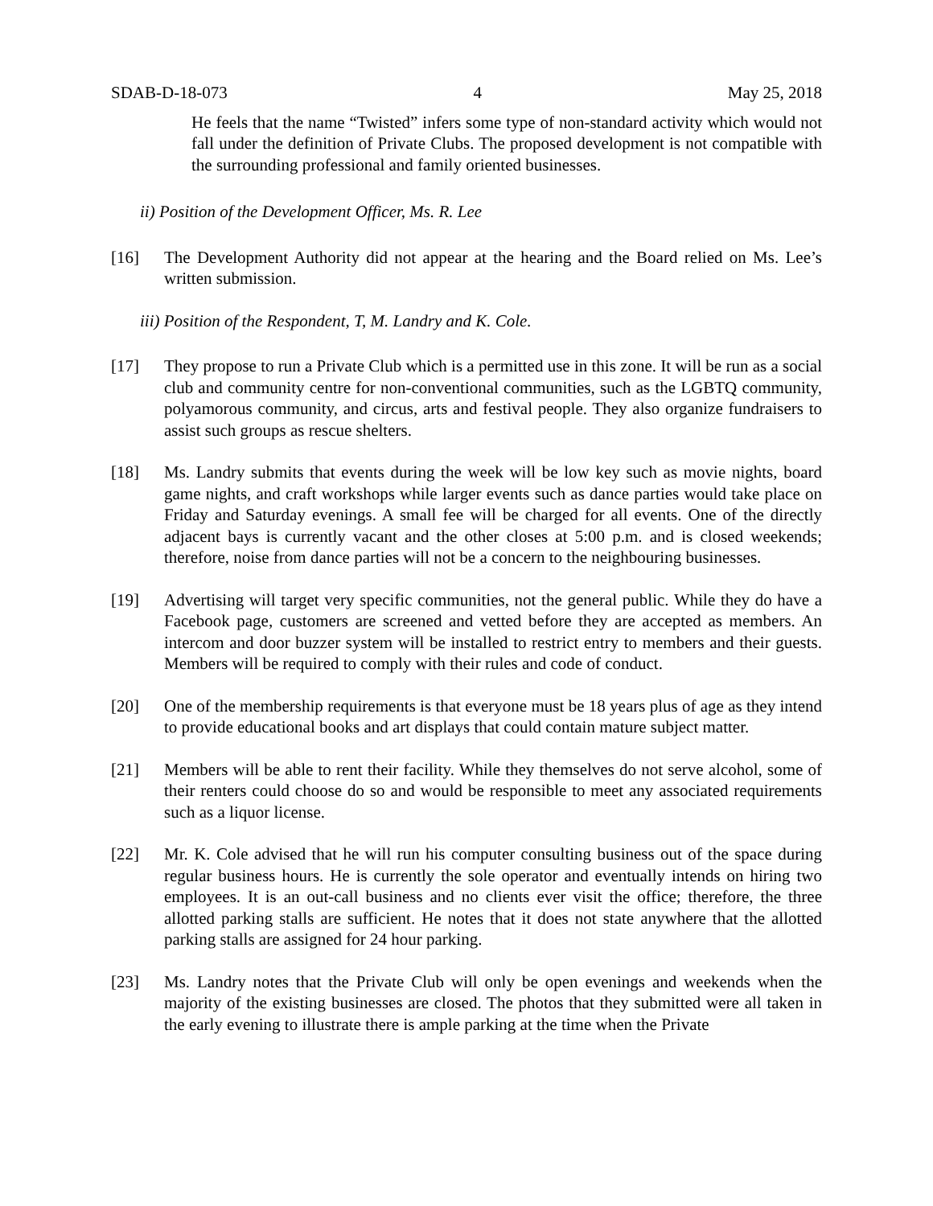SDAB-D-18-073 4 May 25, 2018
He feels that the name “Twisted” infers some type of non-standard activity which would not fall under the definition of Private Clubs. The proposed development is not compatible with the surrounding professional and family oriented businesses.
ii) Position of the Development Officer, Ms. R. Lee
[16] The Development Authority did not appear at the hearing and the Board relied on Ms. Lee’s written submission.
iii) Position of the Respondent, T, M. Landry and K. Cole.
[17] They propose to run a Private Club which is a permitted use in this zone. It will be run as a social club and community centre for non-conventional communities, such as the LGBTQ community, polyamorous community, and circus, arts and festival people. They also organize fundraisers to assist such groups as rescue shelters.
[18] Ms. Landry submits that events during the week will be low key such as movie nights, board game nights, and craft workshops while larger events such as dance parties would take place on Friday and Saturday evenings. A small fee will be charged for all events. One of the directly adjacent bays is currently vacant and the other closes at 5:00 p.m. and is closed weekends; therefore, noise from dance parties will not be a concern to the neighbouring businesses.
[19] Advertising will target very specific communities, not the general public. While they do have a Facebook page, customers are screened and vetted before they are accepted as members. An intercom and door buzzer system will be installed to restrict entry to members and their guests. Members will be required to comply with their rules and code of conduct.
[20] One of the membership requirements is that everyone must be 18 years plus of age as they intend to provide educational books and art displays that could contain mature subject matter.
[21] Members will be able to rent their facility. While they themselves do not serve alcohol, some of their renters could choose do so and would be responsible to meet any associated requirements such as a liquor license.
[22] Mr. K. Cole advised that he will run his computer consulting business out of the space during regular business hours. He is currently the sole operator and eventually intends on hiring two employees. It is an out-call business and no clients ever visit the office; therefore, the three allotted parking stalls are sufficient. He notes that it does not state anywhere that the allotted parking stalls are assigned for 24 hour parking.
[23] Ms. Landry notes that the Private Club will only be open evenings and weekends when the majority of the existing businesses are closed. The photos that they submitted were all taken in the early evening to illustrate there is ample parking at the time when the Private